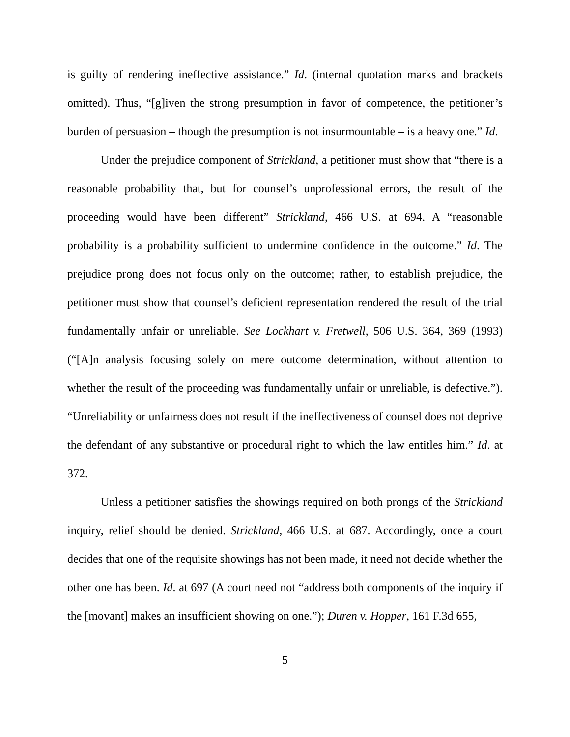is guilty of rendering ineffective assistance.” Id. (internal quotation marks and brackets omitted). Thus, “[g]iven the strong presumption in favor of competence, the petitioner’s burden of persuasion – though the presumption is not insurmountable – is a heavy one.” Id.
Under the prejudice component of Strickland, a petitioner must show that “there is a reasonable probability that, but for counsel’s unprofessional errors, the result of the proceeding would have been different” Strickland, 466 U.S. at 694. A “reasonable probability is a probability sufficient to undermine confidence in the outcome.” Id. The prejudice prong does not focus only on the outcome; rather, to establish prejudice, the petitioner must show that counsel’s deficient representation rendered the result of the trial fundamentally unfair or unreliable. See Lockhart v. Fretwell, 506 U.S. 364, 369 (1993) (“[A]n analysis focusing solely on mere outcome determination, without attention to whether the result of the proceeding was fundamentally unfair or unreliable, is defective.”). “Unreliability or unfairness does not result if the ineffectiveness of counsel does not deprive the defendant of any substantive or procedural right to which the law entitles him.” Id. at 372.
Unless a petitioner satisfies the showings required on both prongs of the Strickland inquiry, relief should be denied. Strickland, 466 U.S. at 687. Accordingly, once a court decides that one of the requisite showings has not been made, it need not decide whether the other one has been. Id. at 697 (A court need not “address both components of the inquiry if the [movant] makes an insufficient showing on one.”); Duren v. Hopper, 161 F.3d 655,
5